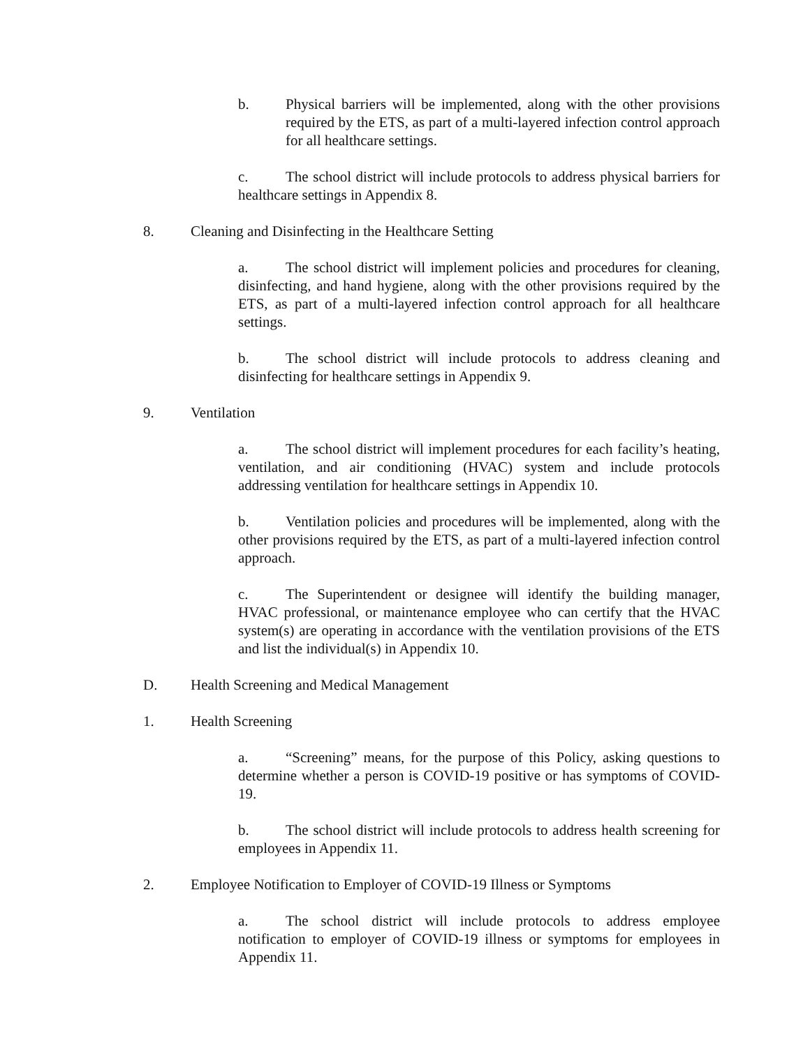b. Physical barriers will be implemented, along with the other provisions required by the ETS, as part of a multi-layered infection control approach for all healthcare settings.
c. The school district will include protocols to address physical barriers for healthcare settings in Appendix 8.
8. Cleaning and Disinfecting in the Healthcare Setting
a. The school district will implement policies and procedures for cleaning, disinfecting, and hand hygiene, along with the other provisions required by the ETS, as part of a multi-layered infection control approach for all healthcare settings.
b. The school district will include protocols to address cleaning and disinfecting for healthcare settings in Appendix 9.
9. Ventilation
a. The school district will implement procedures for each facility’s heating, ventilation, and air conditioning (HVAC) system and include protocols addressing ventilation for healthcare settings in Appendix 10.
b. Ventilation policies and procedures will be implemented, along with the other provisions required by the ETS, as part of a multi-layered infection control approach.
c. The Superintendent or designee will identify the building manager, HVAC professional, or maintenance employee who can certify that the HVAC system(s) are operating in accordance with the ventilation provisions of the ETS and list the individual(s) in Appendix 10.
D. Health Screening and Medical Management
1. Health Screening
a. “Screening” means, for the purpose of this Policy, asking questions to determine whether a person is COVID-19 positive or has symptoms of COVID-19.
b. The school district will include protocols to address health screening for employees in Appendix 11.
2. Employee Notification to Employer of COVID-19 Illness or Symptoms
a. The school district will include protocols to address employee notification to employer of COVID-19 illness or symptoms for employees in Appendix 11.